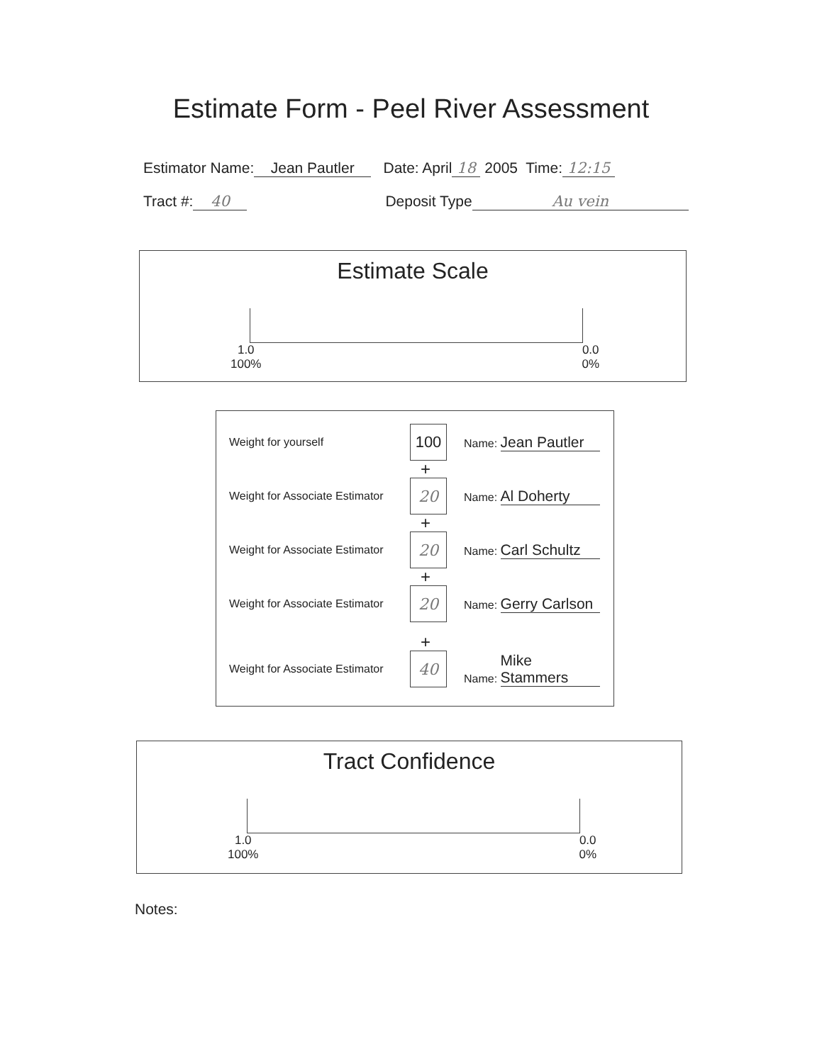Estimate Form - Peel River Assessment
Estimator Name: Jean Pautler Date: April 18 2005 Time: 12:15
Tract #: 40 Deposit Type Au vein
Estimate Scale
1.0
100%
0.0
0%
Weight for yourself
100
Name: Jean Pautler
+
Weight for Associate Estimator
20
Name: Al Doherty
+
Weight for Associate Estimator
20
Name: Carl Schultz
+
Weight for Associate Estimator
20
Name: Gerry Carlson
+
Weight for Associate Estimator
40
Name: Mike Stammers
Tract Confidence
1.0
100%
0.0
0%
Notes: